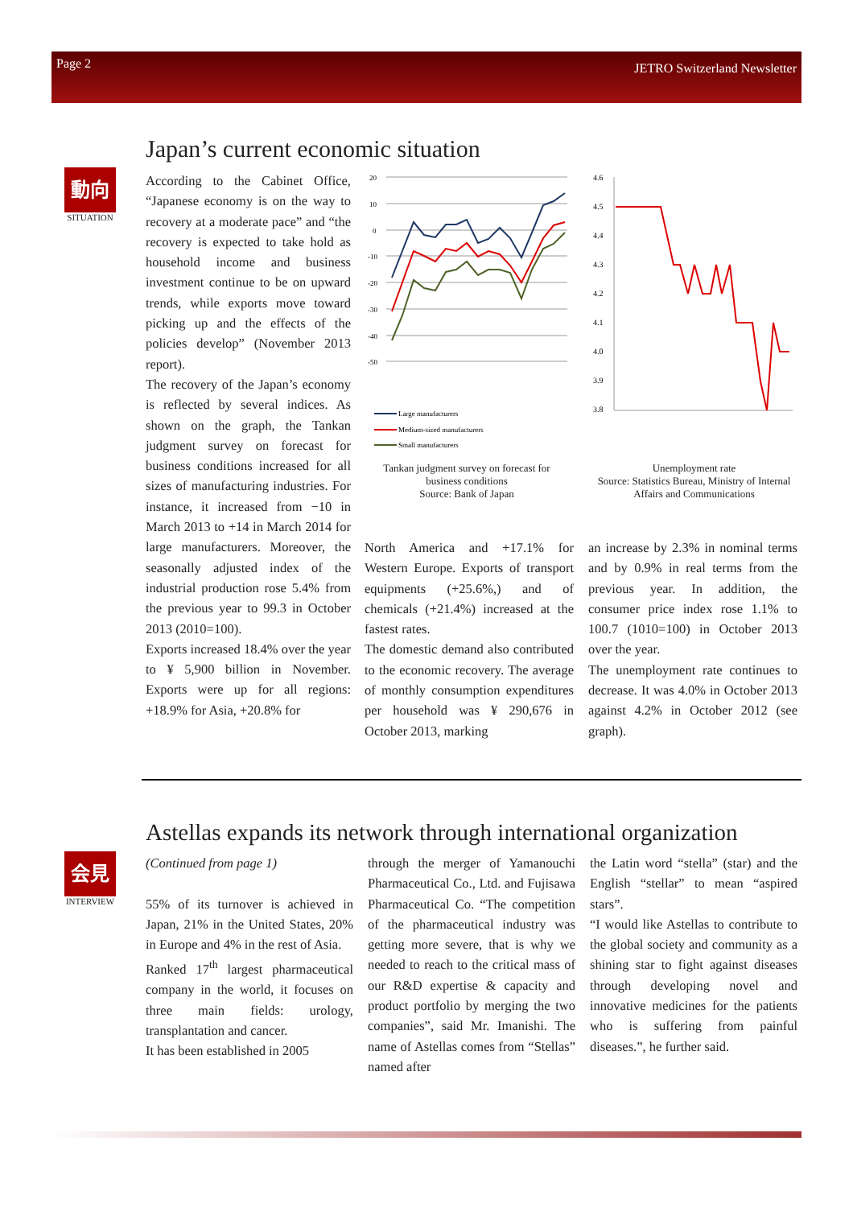Page 2 JETRO Switzerland Newsletter
動向
SITUATION
Japan’s current economic situation
According to the Cabinet Office, “Japanese economy is on the way to recovery at a moderate pace” and “the recovery is expected to take hold as household income and business investment continue to be on upward trends, while exports move toward picking up and the effects of the policies develop” (November 2013 report).
The recovery of the Japan’s economy is reflected by several indices. As shown on the graph, the Tankan judgment survey on forecast for business conditions increased for all sizes of manufacturing industries. For instance, it increased from −10 in March 2013 to +14 in March 2014 for large manufacturers. Moreover, the seasonally adjusted index of the industrial production rose 5.4% from the previous year to 99.3 in October 2013 (2010=100).
Exports increased 18.4% over the year to ¥ 5,900 billion in November. Exports were up for all regions: +18.9% for Asia, +20.8% for
20
10
0
-10
-20
-30
-40
-50
Large manufacturers
Medium-sized manufacturers
Small manufacturers
Tankan judgment survey on forecast for business conditions
Source: Bank of Japan
4.6
4.5
4.4
4.3
4.2
4.1
4.0
3.9
3.8
Unemployment rate
Source: Statistics Bureau, Ministry of Internal Affairs and Communications
North America and +17.1% for Western Europe. Exports of transport equipments (+25.6%,) and of chemicals (+21.4%) increased at the fastest rates.
The domestic demand also contributed to the economic recovery. The average of monthly consumption expenditures per household was ¥ 290,676 in October 2013, marking
an increase by 2.3% in nominal terms and by 0.9% in real terms from the previous year. In addition, the consumer price index rose 1.1% to 100.7 (1010=100) in October 2013 over the year.
The unemployment rate continues to decrease. It was 4.0% in October 2013 against 4.2% in October 2012 (see graph).
Astellas expands its network through international organization
会見
INTERVIEW
(Continued from page 1)
55% of its turnover is achieved in Japan, 21% in the United States, 20% in Europe and 4% in the rest of Asia.
Ranked 17<sup>th</sup> largest pharmaceutical company in the world, it focuses on three main fields: urology, transplantation and cancer.
It has been established in 2005
through the merger of Yamanouchi Pharmaceutical Co., Ltd. and Fujisawa Pharmaceutical Co. “The competition of the pharmaceutical industry was getting more severe, that is why we needed to reach to the critical mass of our R&D expertise & capacity and product portfolio by merging the two companies”, said Mr. Imanishi. The name of Astellas comes from “Stellas” named after
the Latin word “stella” (star) and the English “stellar” to mean “aspired stars”.
“I would like Astellas to contribute to the global society and community as a shining star to fight against diseases through developing novel and innovative medicines for the patients who is suffering from painful diseases.”, he further said.